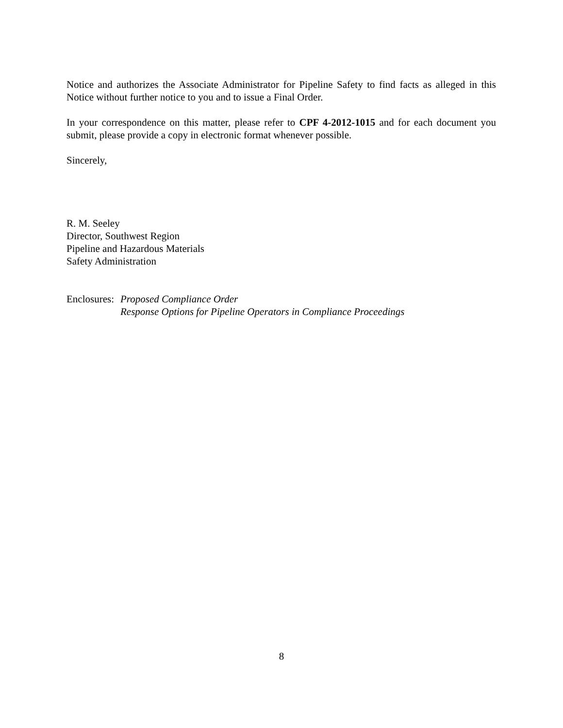Notice and authorizes the Associate Administrator for Pipeline Safety to find facts as alleged in this Notice without further notice to you and to issue a Final Order.
In your correspondence on this matter, please refer to CPF 4-2012-1015 and for each document you submit, please provide a copy in electronic format whenever possible.
Sincerely,
R. M. Seeley
Director, Southwest Region
Pipeline and Hazardous Materials
Safety Administration
Enclosures:
Proposed Compliance Order
Response Options for Pipeline Operators in Compliance Proceedings
8